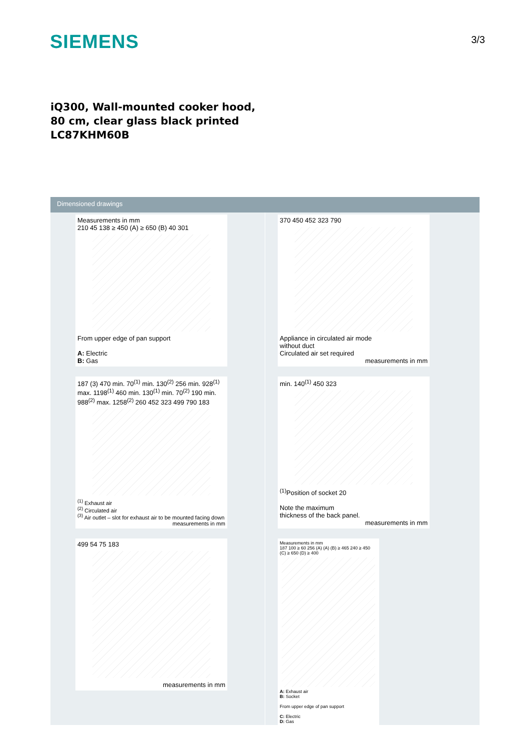SIEMENS
3/3
iQ300, Wall-mounted cooker hood, 80 cm, clear glass black printed LC87KHM60B
Dimensioned drawings
Measurements in mm
210 45 138 ≥ 450 (A) ≥ 650 (B) 40 301
From upper edge of pan support
A: Electric
B: Gas
187 (3) 470 min. 70<sup>(1)</sup> min. 130<sup>(2)</sup> 256 min. 928<sup>(1)</sup> max. 1198<sup>(1)</sup> 460 min. 130<sup>(1)</sup> min. 70<sup>(2)</sup> 190 min. 988<sup>(2)</sup> max. 1258<sup>(2)</sup> 260 452 323 499 790 183
<sup>(1)</sup> Exhaust air
<sup>(2)</sup> Circulated air
<sup>(3)</sup> Air outlet – slot for exhaust air to be mounted facing down measurements in mm
499 54 75 183
measurements in mm
370 450 452 323 790
Appliance in circulated air mode
without duct
Circulated air set required
measurements in mm
min. 140<sup>(1)</sup> 450 323
<sup>(1)</sup> Position of socket 20
Note the maximum
thickness of the back panel.
measurements in mm
Measurements in mm
187 100 ≥ 60 256 (A) (A) (B) ≥ 465 240 ≥ 450 (C) ≥ 650 (D) ≥ 400
A: Exhaust air
B: Socket
From upper edge of pan support
C: Electric
D: Gas